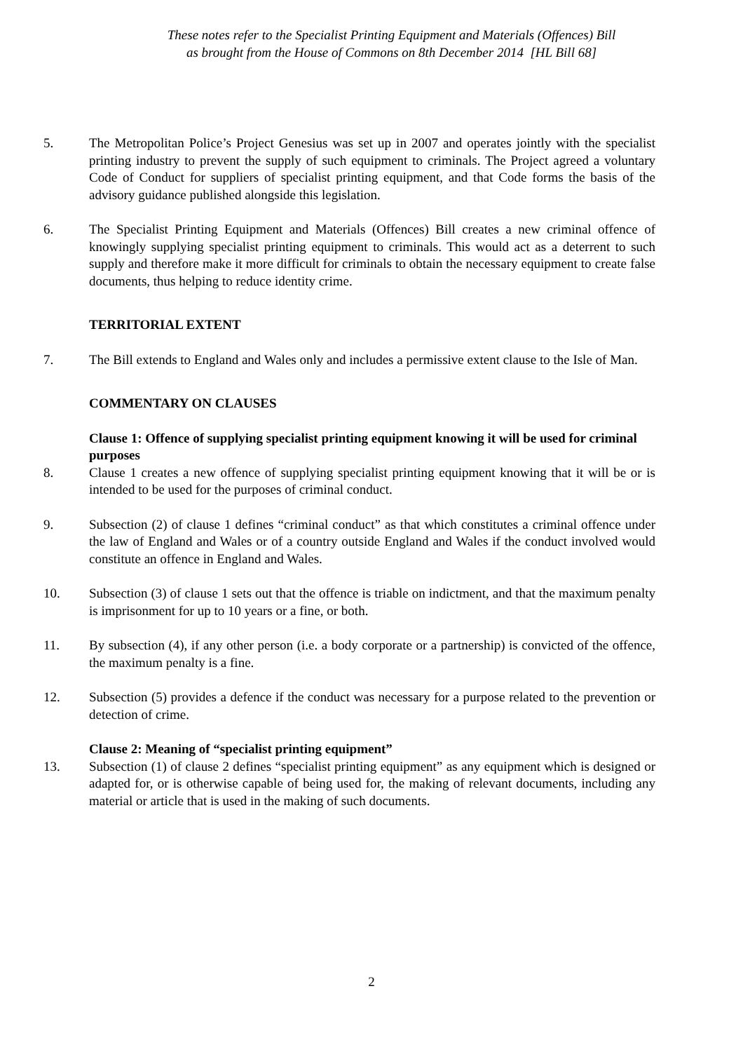These notes refer to the Specialist Printing Equipment and Materials (Offences) Bill
as brought from the House of Commons on 8th December 2014 [HL Bill 68]
5. The Metropolitan Police’s Project Genesius was set up in 2007 and operates jointly with the specialist printing industry to prevent the supply of such equipment to criminals. The Project agreed a voluntary Code of Conduct for suppliers of specialist printing equipment, and that Code forms the basis of the advisory guidance published alongside this legislation.
6. The Specialist Printing Equipment and Materials (Offences) Bill creates a new criminal offence of knowingly supplying specialist printing equipment to criminals. This would act as a deterrent to such supply and therefore make it more difficult for criminals to obtain the necessary equipment to create false documents, thus helping to reduce identity crime.
TERRITORIAL EXTENT
7. The Bill extends to England and Wales only and includes a permissive extent clause to the Isle of Man.
COMMENTARY ON CLAUSES
Clause 1: Offence of supplying specialist printing equipment knowing it will be used for criminal purposes
8. Clause 1 creates a new offence of supplying specialist printing equipment knowing that it will be or is intended to be used for the purposes of criminal conduct.
9. Subsection (2) of clause 1 defines “criminal conduct” as that which constitutes a criminal offence under the law of England and Wales or of a country outside England and Wales if the conduct involved would constitute an offence in England and Wales.
10. Subsection (3) of clause 1 sets out that the offence is triable on indictment, and that the maximum penalty is imprisonment for up to 10 years or a fine, or both.
11. By subsection (4), if any other person (i.e. a body corporate or a partnership) is convicted of the offence, the maximum penalty is a fine.
12. Subsection (5) provides a defence if the conduct was necessary for a purpose related to the prevention or detection of crime.
Clause 2: Meaning of “specialist printing equipment”
13. Subsection (1) of clause 2 defines “specialist printing equipment” as any equipment which is designed or adapted for, or is otherwise capable of being used for, the making of relevant documents, including any material or article that is used in the making of such documents.
2